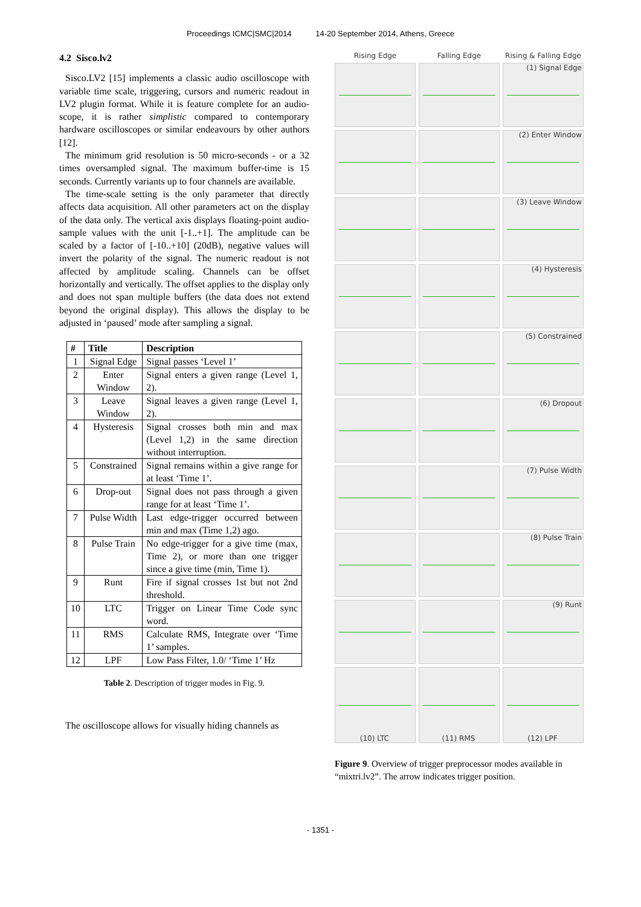Proceedings ICMC|SMC|2014 14-20 September 2014, Athens, Greece
4.2 Sisco.lv2
Sisco.LV2 [15] implements a classic audio oscilloscope with variable time scale, triggering, cursors and numeric readout in LV2 plugin format. While it is feature complete for an audio-scope, it is rather simplistic compared to contemporary hardware oscilloscopes or similar endeavours by other authors [12].
The minimum grid resolution is 50 micro-seconds - or a 32 times oversampled signal. The maximum buffer-time is 15 seconds. Currently variants up to four channels are available.
The time-scale setting is the only parameter that directly affects data acquisition. All other parameters act on the display of the data only. The vertical axis displays floating-point audio-sample values with the unit [-1..+1]. The amplitude can be scaled by a factor of [-10..+10] (20dB), negative values will invert the polarity of the signal. The numeric readout is not affected by amplitude scaling. Channels can be offset horizontally and vertically. The offset applies to the display only and does not span multiple buffers (the data does not extend beyond the original display). This allows the display to be adjusted in ‘paused’ mode after sampling a signal.
| # | Title | Description |
| --- | --- | --- |
| 1 | Signal Edge | Signal passes ‘Level 1’ |
| 2 | Enter Window | Signal enters a given range (Level 1, 2). |
| 3 | Leave Window | Signal leaves a given range (Level 1, 2). |
| 4 | Hysteresis | Signal crosses both min and max (Level 1,2) in the same direction without interruption. |
| 5 | Constrained | Signal remains within a give range for at least ‘Time 1’. |
| 6 | Drop-out | Signal does not pass through a given range for at least ‘Time 1’. |
| 7 | Pulse Width | Last edge-trigger occurred between min and max (Time 1,2) ago. |
| 8 | Pulse Train | No edge-trigger for a give time (max, Time 2), or more than one trigger since a give time (min, Time 1). |
| 9 | Runt | Fire if signal crosses 1st but not 2nd threshold. |
| 10 | LTC | Trigger on Linear Time Code sync word. |
| 11 | RMS | Calculate RMS, Integrate over ‘Time 1’ samples. |
| 12 | LPF | Low Pass Filter, 1.0/ ‘Time 1’ Hz |
Table 2. Description of trigger modes in Fig. 9.
The oscilloscope allows for visually hiding channels as
Rising Edge
Falling Edge
Rising & Falling Edge
(1) Signal Edge
(2) Enter Window
(3) Leave Window
(4) Hysteresis
(5) Constrained
(6) Dropout
(7) Pulse Width
(8) Pulse Train
(9) Runt
(10) LTC
(11) RMS
(12) LPF
Figure 9. Overview of trigger preprocessor modes available in “mixtri.lv2”. The arrow indicates trigger position.
- 1351 -